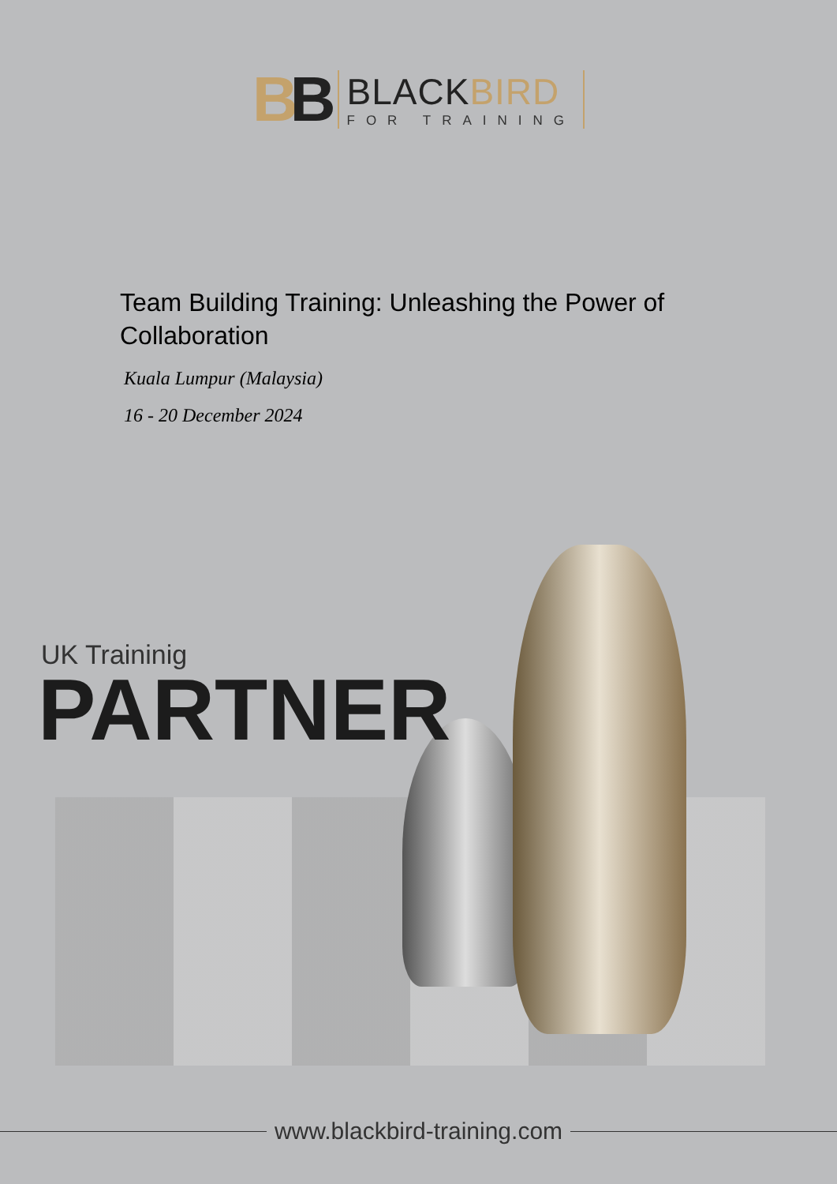BB
BLACKBIRD
FOR TRAINING
Team Building Training: Unleashing the Power of Collaboration
Kuala Lumpur (Malaysia)
16 - 20 December 2024
UK Traininig
PARTNER
www.blackbird-training.com